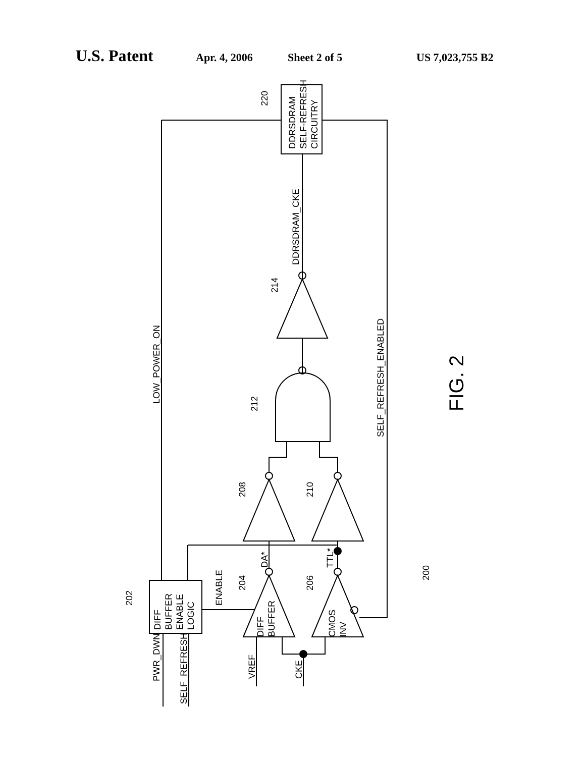U.S. Patent Apr. 4, 2006 Sheet 2 of 5 US 7,023,755 B2
DDRSDRAM
SELF-REFRESH
CIRCUITRY
.
LOW_POWER_ON
DDRSDRAM_CKE
SELF_REFRESH_ENABLED
DIFF
BUFFER
ENABLE
LOGIC
ENABLE
DA*
TTL*
DIFF
BUFFER
CMOS
INV
PWR_DWN
SELF_REFRESH
VREF
CKE
202
204
206
208
210
212
214
220
200
FIG. 2